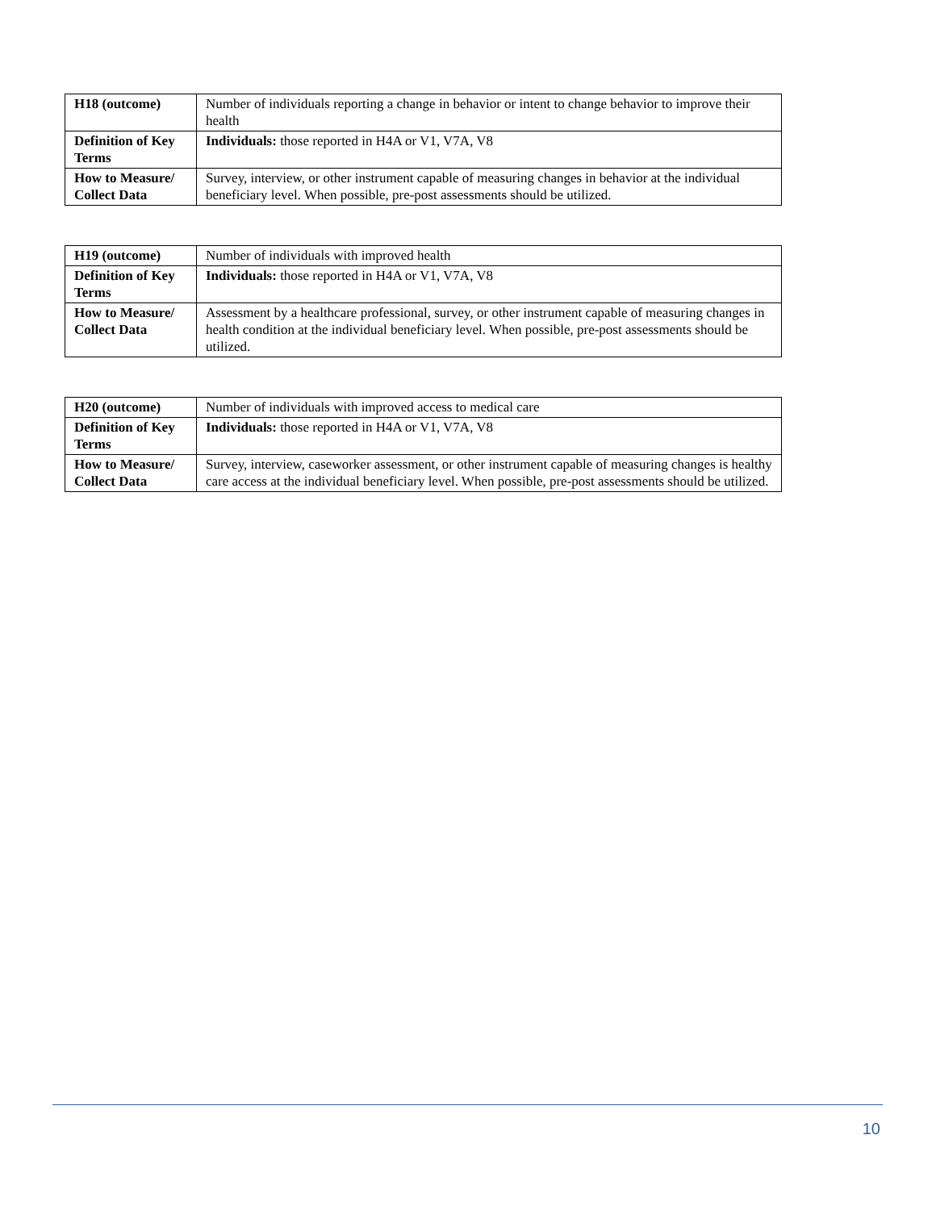| H18 (outcome) | Number of individuals reporting a change in behavior or intent to change behavior to improve their health |
| Definition of Key Terms | Individuals: those reported in H4A or V1, V7A, V8 |
| How to Measure/ Collect Data | Survey, interview, or other instrument capable of measuring changes in behavior at the individual beneficiary level. When possible, pre-post assessments should be utilized. |
| H19 (outcome) | Number of individuals with improved health |
| Definition of Key Terms | Individuals: those reported in H4A or V1, V7A, V8 |
| How to Measure/ Collect Data | Assessment by a healthcare professional, survey, or other instrument capable of measuring changes in health condition at the individual beneficiary level. When possible, pre-post assessments should be utilized. |
| H20 (outcome) | Number of individuals with improved access to medical care |
| Definition of Key Terms | Individuals: those reported in H4A or V1, V7A, V8 |
| How to Measure/ Collect Data | Survey, interview, caseworker assessment, or other instrument capable of measuring changes is healthy care access at the individual beneficiary level. When possible, pre-post assessments should be utilized. |
10